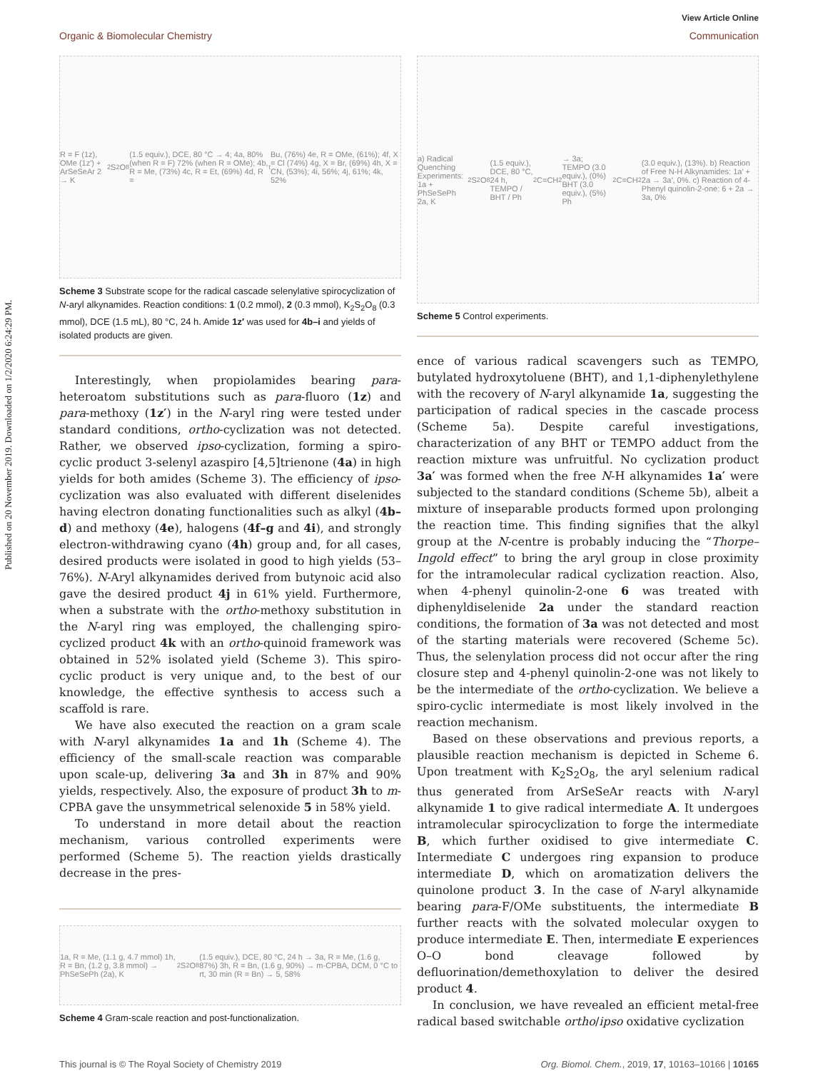Published on 20 November 2019. Downloaded on 1/2/2020 6:24:29 PM.
View Article Online
Organic & Biomolecular Chemistry Communication
R = F (1z), OMe (1z′) + ArSeSeAr 2 → K<sub>2</sub>S<sub>2</sub>O<sub>8</sub> (1.5 equiv.), DCE, 80 °C → 4; 4a, 80% (when R = F) 72% (when R = OMe); 4b, R = Me, (73%) 4c, R = Et, (69%) 4d, R = <sup>t</sup>Bu, (76%) 4e, R = OMe, (61%); 4f, X = Cl (74%) 4g, X = Br, (69%) 4h, X = CN, (53%); 4i, 56%; 4j, 61%; 4k, 52%
Scheme 3 Substrate scope for the radical cascade selenylative spirocyclization of N-aryl alkynamides. Reaction conditions: 1 (0.2 mmol), 2 (0.3 mmol), K<sub>2</sub>S<sub>2</sub>O<sub>8</sub> (0.3 mmol), DCE (1.5 mL), 80 °C, 24 h. Amide 1z′ was used for 4b–i and yields of isolated products are given.
Interestingly, when propiolamides bearing para-heteroatom substitutions such as para-fluoro (1z) and para-methoxy (1z′) in the N-aryl ring were tested under standard conditions, ortho-cyclization was not detected. Rather, we observed ipso-cyclization, forming a spiro-cyclic product 3-selenyl azaspiro [4,5]trienone (4a) in high yields for both amides (Scheme 3). The efficiency of ipso-cyclization was also evaluated with different diselenides having electron donating functionalities such as alkyl (4b–d) and methoxy (4e), halogens (4f–g and 4i), and strongly electron-withdrawing cyano (4h) group and, for all cases, desired products were isolated in good to high yields (53–76%). N-Aryl alkynamides derived from butynoic acid also gave the desired product 4j in 61% yield. Furthermore, when a substrate with the ortho-methoxy substitution in the N-aryl ring was employed, the challenging spiro-cyclized product 4k with an ortho-quinoid framework was obtained in 52% isolated yield (Scheme 3). This spiro-cyclic product is very unique and, to the best of our knowledge, the effective synthesis to access such a scaffold is rare.
We have also executed the reaction on a gram scale with N-aryl alkynamides 1a and 1h (Scheme 4). The efficiency of the small-scale reaction was comparable upon scale-up, delivering 3a and 3h in 87% and 90% yields, respectively. Also, the exposure of product 3h to m-CPBA gave the unsymmetrical selenoxide 5 in 58% yield.
To understand in more detail about the reaction mechanism, various controlled experiments were performed (Scheme 5). The reaction yields drastically decrease in the pres-
1a, R = Me, (1.1 g, 4.7 mmol) 1h, R = Bn, (1.2 g, 3.8 mmol) → PhSeSePh (2a), K<sub>2</sub>S<sub>2</sub>O<sub>8</sub> (1.5 equiv.), DCE, 80 °C, 24 h → 3a, R = Me, (1.6 g, 87%) 3h, R = Bn, (1.6 g, 90%) → m-CPBA, DCM, 0 °C to rt, 30 min (R = Bn) → 5, 58%
Scheme 4 Gram-scale reaction and post-functionalization.
a) Radical Quenching Experiments: 1a + PhSeSePh 2a, K<sub>2</sub>S<sub>2</sub>O<sub>8</sub> (1.5 equiv.), DCE, 80 °C, 24 h, TEMPO / BHT / Ph<sub>2</sub>C=CH<sub>2</sub> → 3a; TEMPO (3.0 equiv.), (0%) BHT (3.0 equiv.), (5%) Ph<sub>2</sub>C=CH<sub>2</sub> (3.0 equiv.), (13%). b) Reaction of Free N-H Alkynamides: 1a′ + 2a → 3a′, 0%. c) Reaction of 4-Phenyl quinolin-2-one: 6 + 2a → 3a, 0%
Scheme 5 Control experiments.
ence of various radical scavengers such as TEMPO, butylated hydroxytoluene (BHT), and 1,1-diphenylethylene with the recovery of N-aryl alkynamide 1a, suggesting the participation of radical species in the cascade process (Scheme 5a). Despite careful investigations, characterization of any BHT or TEMPO adduct from the reaction mixture was unfruitful. No cyclization product 3a′ was formed when the free N-H alkynamides 1a′ were subjected to the standard conditions (Scheme 5b), albeit a mixture of inseparable products formed upon prolonging the reaction time. This finding signifies that the alkyl group at the N-centre is probably inducing the “Thorpe–Ingold effect” to bring the aryl group in close proximity for the intramolecular radical cyclization reaction. Also, when 4-phenyl quinolin-2-one 6 was treated with diphenyldiselenide 2a under the standard reaction conditions, the formation of 3a was not detected and most of the starting materials were recovered (Scheme 5c). Thus, the selenylation process did not occur after the ring closure step and 4-phenyl quinolin-2-one was not likely to be the intermediate of the ortho-cyclization. We believe a spiro-cyclic intermediate is most likely involved in the reaction mechanism.
Based on these observations and previous reports, a plausible reaction mechanism is depicted in Scheme 6. Upon treatment with K<sub>2</sub>S<sub>2</sub>O<sub>8</sub>, the aryl selenium radical thus generated from ArSeSeAr reacts with N-aryl alkynamide 1 to give radical intermediate A. It undergoes intramolecular spirocyclization to forge the intermediate B, which further oxidised to give intermediate C. Intermediate C undergoes ring expansion to produce intermediate D, which on aromatization delivers the quinolone product 3. In the case of N-aryl alkynamide bearing para-F/OMe substituents, the intermediate B further reacts with the solvated molecular oxygen to produce intermediate E. Then, intermediate E experiences O–O bond cleavage followed by defluorination/demethoxylation to deliver the desired product 4.
In conclusion, we have revealed an efficient metal-free radical based switchable ortho/ipso oxidative cyclization
This journal is © The Royal Society of Chemistry 2019 Org. Biomol. Chem., 2019, 17, 10163–10166 | 10165